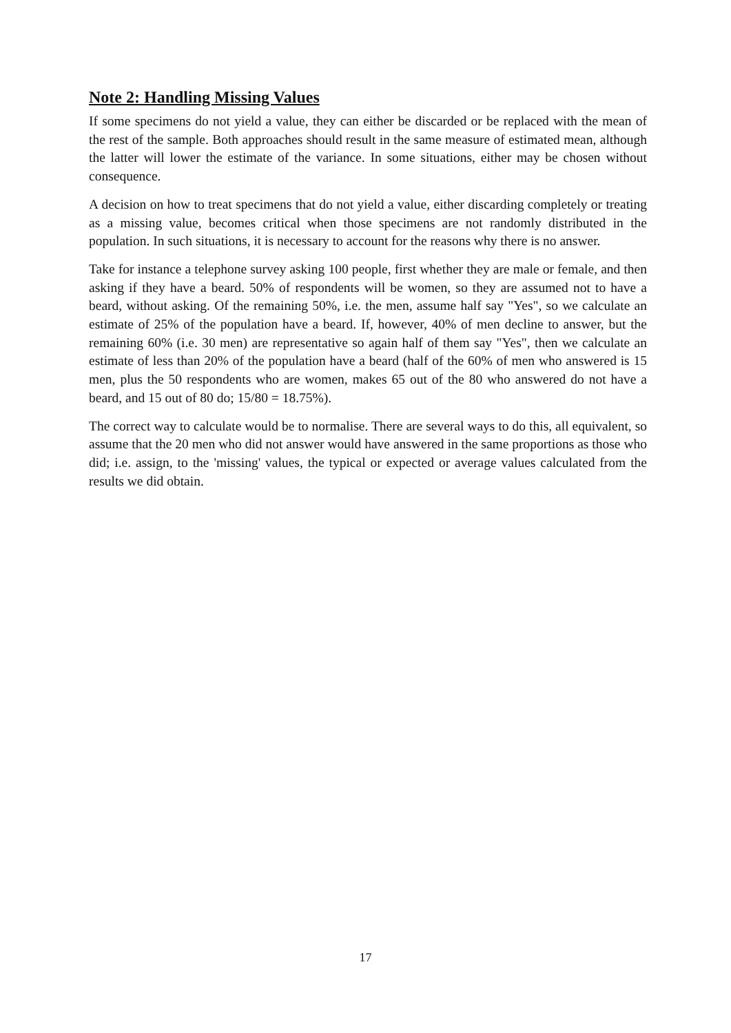Note 2: Handling Missing Values
If some specimens do not yield a value, they can either be discarded or be replaced with the mean of the rest of the sample. Both approaches should result in the same measure of estimated mean, although the latter will lower the estimate of the variance. In some situations, either may be chosen without consequence.
A decision on how to treat specimens that do not yield a value, either discarding completely or treating as a missing value, becomes critical when those specimens are not randomly distributed in the population. In such situations, it is necessary to account for the reasons why there is no answer.
Take for instance a telephone survey asking 100 people, first whether they are male or female, and then asking if they have a beard. 50% of respondents will be women, so they are assumed not to have a beard, without asking. Of the remaining 50%, i.e. the men, assume half say "Yes", so we calculate an estimate of 25% of the population have a beard. If, however, 40% of men decline to answer, but the remaining 60% (i.e. 30 men) are representative so again half of them say "Yes", then we calculate an estimate of less than 20% of the population have a beard (half of the 60% of men who answered is 15 men, plus the 50 respondents who are women, makes 65 out of the 80 who answered do not have a beard, and 15 out of 80 do; 15/80 = 18.75%).
The correct way to calculate would be to normalise. There are several ways to do this, all equivalent, so assume that the 20 men who did not answer would have answered in the same proportions as those who did; i.e. assign, to the 'missing' values, the typical or expected or average values calculated from the results we did obtain.
17